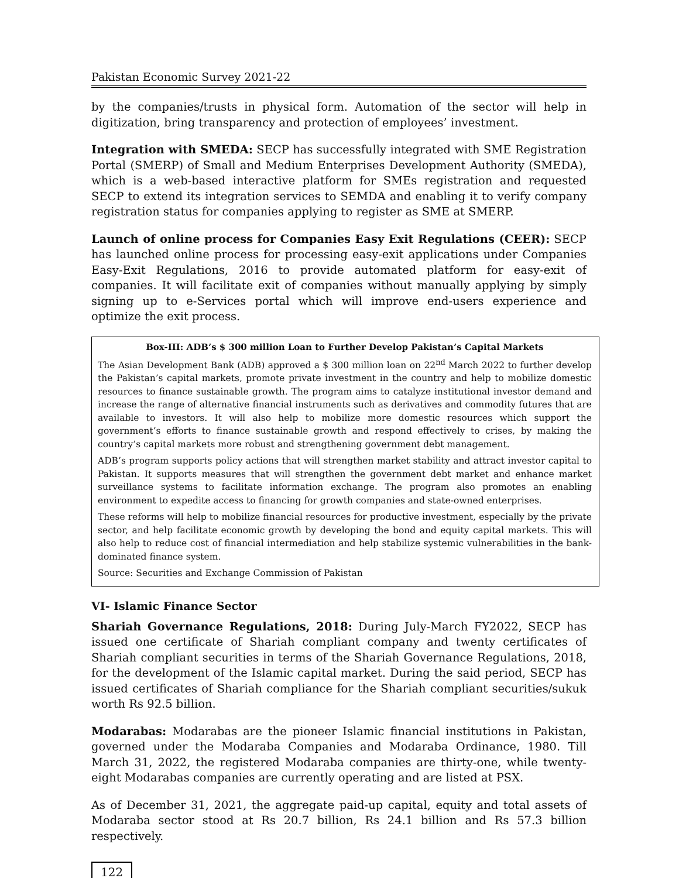Pakistan Economic Survey 2021-22
by the companies/trusts in physical form. Automation of the sector will help in digitization, bring transparency and protection of employees’ investment.
Integration with SMEDA: SECP has successfully integrated with SME Registration Portal (SMERP) of Small and Medium Enterprises Development Authority (SMEDA), which is a web-based interactive platform for SMEs registration and requested SECP to extend its integration services to SEMDA and enabling it to verify company registration status for companies applying to register as SME at SMERP.
Launch of online process for Companies Easy Exit Regulations (CEER): SECP has launched online process for processing easy-exit applications under Companies Easy-Exit Regulations, 2016 to provide automated platform for easy-exit of companies. It will facilitate exit of companies without manually applying by simply signing up to e-Services portal which will improve end-users experience and optimize the exit process.
Box-III: ADB’s $ 300 million Loan to Further Develop Pakistan’s Capital Markets
The Asian Development Bank (ADB) approved a $ 300 million loan on 22<sup>nd</sup> March 2022 to further develop the Pakistan’s capital markets, promote private investment in the country and help to mobilize domestic resources to finance sustainable growth. The program aims to catalyze institutional investor demand and increase the range of alternative financial instruments such as derivatives and commodity futures that are available to investors. It will also help to mobilize more domestic resources which support the government’s efforts to finance sustainable growth and respond effectively to crises, by making the country’s capital markets more robust and strengthening government debt management.
ADB’s program supports policy actions that will strengthen market stability and attract investor capital to Pakistan. It supports measures that will strengthen the government debt market and enhance market surveillance systems to facilitate information exchange. The program also promotes an enabling environment to expedite access to financing for growth companies and state-owned enterprises.
These reforms will help to mobilize financial resources for productive investment, especially by the private sector, and help facilitate economic growth by developing the bond and equity capital markets. This will also help to reduce cost of financial intermediation and help stabilize systemic vulnerabilities in the bank-dominated finance system.
Source: Securities and Exchange Commission of Pakistan
VI- Islamic Finance Sector
Shariah Governance Regulations, 2018: During July-March FY2022, SECP has issued one certificate of Shariah compliant company and twenty certificates of Shariah compliant securities in terms of the Shariah Governance Regulations, 2018, for the development of the Islamic capital market. During the said period, SECP has issued certificates of Shariah compliance for the Shariah compliant securities/sukuk worth Rs 92.5 billion.
Modarabas: Modarabas are the pioneer Islamic financial institutions in Pakistan, governed under the Modaraba Companies and Modaraba Ordinance, 1980. Till March 31, 2022, the registered Modaraba companies are thirty-one, while twenty-eight Modarabas companies are currently operating and are listed at PSX.
As of December 31, 2021, the aggregate paid-up capital, equity and total assets of Modaraba sector stood at Rs 20.7 billion, Rs 24.1 billion and Rs 57.3 billion respectively.
122